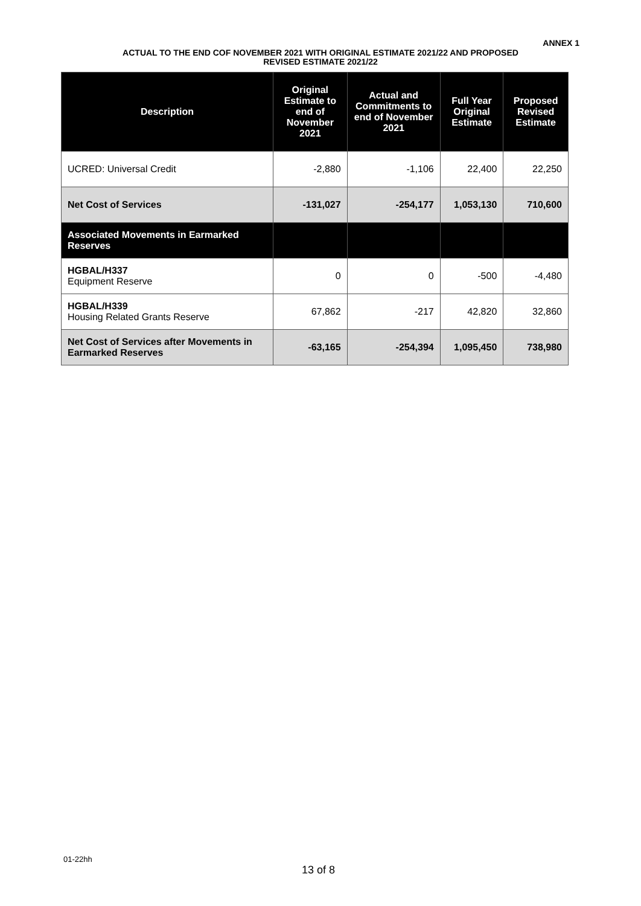ANNEX 1
ACTUAL TO THE END COF NOVEMBER 2021 WITH ORIGINAL ESTIMATE 2021/22 AND PROPOSED
REVISED ESTIMATE 2021/22
| Description | Original Estimate to end of November 2021 | Actual and Commitments to end of November 2021 | Full Year Original Estimate | Proposed Revised Estimate |
| --- | --- | --- | --- | --- |
| UCRED: Universal Credit | -2,880 | -1,106 | 22,400 | 22,250 |
| Net Cost of Services | -131,027 | -254,177 | 1,053,130 | 710,600 |
| Associated Movements in Earmarked Reserves | | | | |
| HGBAL/H337 Equipment Reserve | 0 | 0 | -500 | -4,480 |
| HGBAL/H339 Housing Related Grants Reserve | 67,862 | -217 | 42,820 | 32,860 |
| Net Cost of Services after Movements in Earmarked Reserves | -63,165 | -254,394 | 1,095,450 | 738,980 |
01-22hh
13 of 8